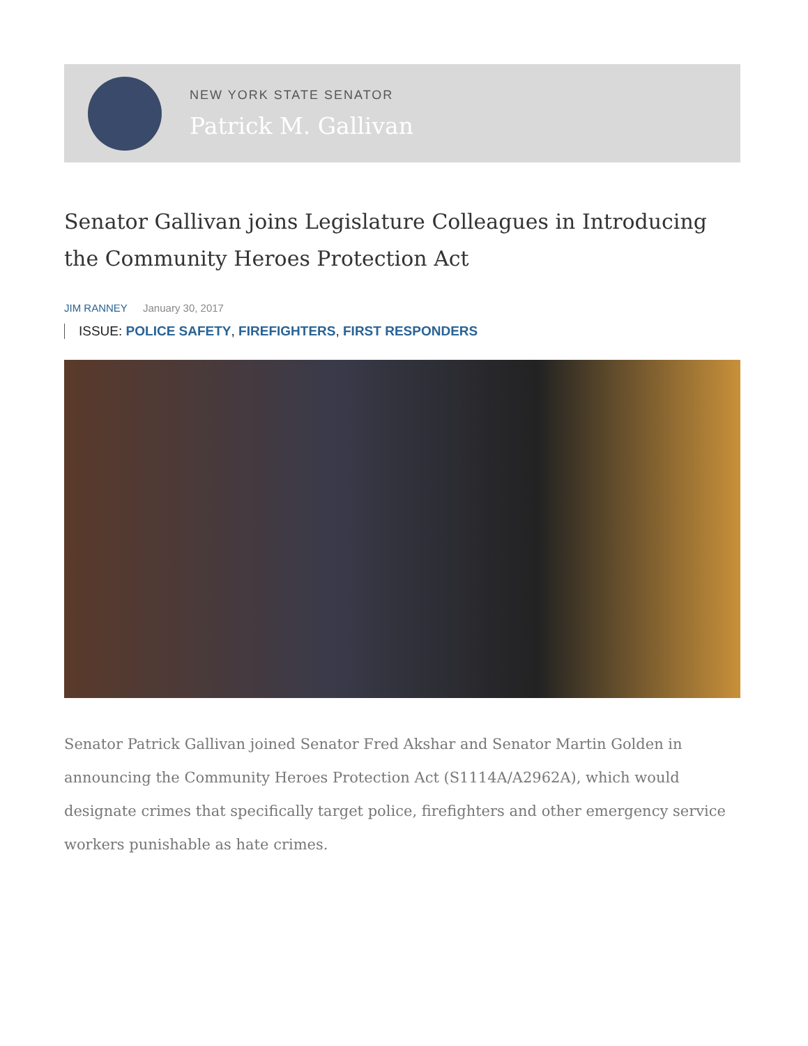NEW YORK STATE SENATOR
Patrick M. Gallivan
Senator Gallivan joins Legislature Colleagues in Introducing the Community Heroes Protection Act
JIM RANNEY January 30, 2017
ISSUE: POLICE SAFETY, FIREFIGHTERS, FIRST RESPONDERS
Senator Patrick Gallivan joined Senator Fred Akshar and Senator Martin Golden in announcing the Community Heroes Protection Act (S1114A/A2962A), which would designate crimes that specifically target police, firefighters and other emergency service workers punishable as hate crimes.